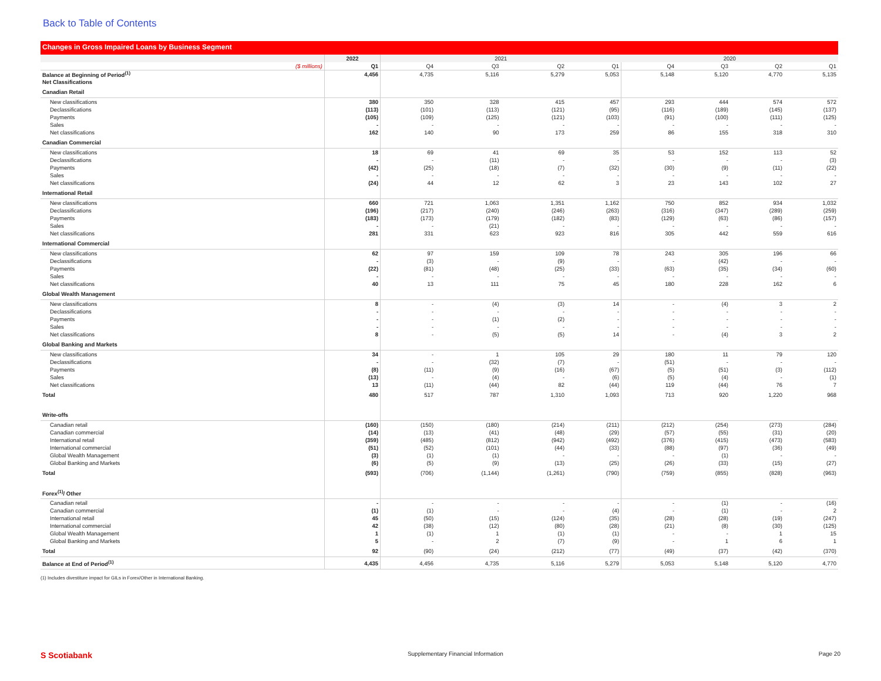Back to Table of Contents
Changes in Gross Impaired Loans by Business Segment
| | 2022 | 2021 | | | | 2020 | | | |
| --- | --- | --- | --- | --- | --- | --- | --- | --- | --- |
| ($ millions) | Q1 | Q4 | Q3 | Q2 | Q1 | Q4 | Q3 | Q2 | Q1 |
| Balance at Beginning of Period<sup>(1)</sup> | 4,456 | 4,735 | 5,116 | 5,279 | 5,053 | 5,148 | 5,120 | 4,770 | 5,135 |
| Net Classifications | | | | | | | | | |
| Canadian Retail | | | | | | | | | |
| New classifications | 380 | 350 | 328 | 415 | 457 | 293 | 444 | 574 | 572 |
| Declassifications | (113) | (101) | (113) | (121) | (95) | (116) | (189) | (145) | (137) |
| Payments | (105) | (109) | (125) | (121) | (103) | (91) | (100) | (111) | (125) |
| Sales | - | - | - | - | - | - | - | - | - |
| Net classifications | 162 | 140 | 90 | 173 | 259 | 86 | 155 | 318 | 310 |
| Canadian Commercial | | | | | | | | | |
| New classifications | 18 | 69 | 41 | 69 | 35 | 53 | 152 | 113 | 52 |
| Declassifications | - | - | (11) | - | - | - | - | - | (3) |
| Payments | (42) | (25) | (18) | (7) | (32) | (30) | (9) | (11) | (22) |
| Sales | - | - | - | - | - | - | - | - | - |
| Net classifications | (24) | 44 | 12 | 62 | 3 | 23 | 143 | 102 | 27 |
| International Retail | | | | | | | | | |
| New classifications | 660 | 721 | 1,063 | 1,351 | 1,162 | 750 | 852 | 934 | 1,032 |
| Declassifications | (196) | (217) | (240) | (246) | (263) | (316) | (347) | (289) | (259) |
| Payments | (183) | (173) | (179) | (182) | (83) | (129) | (63) | (86) | (157) |
| Sales | - | - | (21) | - | - | - | - | - | - |
| Net classifications | 281 | 331 | 623 | 923 | 816 | 305 | 442 | 559 | 616 |
| International Commercial | | | | | | | | | |
| New classifications | 62 | 97 | 159 | 109 | 78 | 243 | 305 | 196 | 66 |
| Declassifications | - | (3) | - | (9) | - | - | (42) | - | - |
| Payments | (22) | (81) | (48) | (25) | (33) | (63) | (35) | (34) | (60) |
| Sales | - | - | - | - | - | - | - | - | - |
| Net classifications | 40 | 13 | 111 | 75 | 45 | 180 | 228 | 162 | 6 |
| Global Wealth Management | | | | | | | | | |
| New classifications | 8 | - | (4) | (3) | 14 | - | (4) | 3 | 2 |
| Declassifications | - | - | - | - | - | - | - | - | - |
| Payments | - | - | (1) | (2) | - | - | - | - | - |
| Sales | - | - | - | - | - | - | - | - | - |
| Net classifications | 8 | - | (5) | (5) | 14 | - | (4) | 3 | 2 |
| Global Banking and Markets | | | | | | | | | |
| New classifications | 34 | - | 1 | 105 | 29 | 180 | 11 | 79 | 120 |
| Declassifications | - | - | (32) | (7) | - | (51) | - | - | - |
| Payments | (8) | (11) | (9) | (16) | (67) | (5) | (51) | (3) | (112) |
| Sales | (13) | - | (4) | - | (6) | (5) | (4) | - | (1) |
| Net classifications | 13 | (11) | (44) | 82 | (44) | 119 | (44) | 76 | 7 |
| Total | 480 | 517 | 787 | 1,310 | 1,093 | 713 | 920 | 1,220 | 968 |
| Write-offs | | | | | | | | | |
| Canadian retail | (160) | (150) | (180) | (214) | (211) | (212) | (254) | (273) | (284) |
| Canadian commercial | (14) | (13) | (41) | (48) | (29) | (57) | (55) | (31) | (20) |
| International retail | (359) | (485) | (812) | (942) | (492) | (376) | (415) | (473) | (583) |
| International commercial | (51) | (52) | (101) | (44) | (33) | (88) | (97) | (36) | (49) |
| Global Wealth Management | (3) | (1) | (1) | - | - | - | (1) | - | - |
| Global Banking and Markets | (6) | (5) | (9) | (13) | (25) | (26) | (33) | (15) | (27) |
| Total | (593) | (706) | (1,144) | (1,261) | (790) | (759) | (855) | (828) | (963) |
| Forex<sup>(1)</sup>/ Other | | | | | | | | | |
| Canadian retail | - | - | - | - | - | - | (1) | - | (16) |
| Canadian commercial | (1) | (1) | - | - | (4) | - | (1) | - | 2 |
| International retail | 45 | (50) | (15) | (124) | (35) | (28) | (28) | (19) | (247) |
| International commercial | 42 | (38) | (12) | (80) | (28) | (21) | (8) | (30) | (125) |
| Global Wealth Management | 1 | (1) | 1 | (1) | (1) | - | - | 1 | 15 |
| Global Banking and Markets | 5 | - | 2 | (7) | (9) | - | 1 | 6 | 1 |
| Total | 92 | (90) | (24) | (212) | (77) | (49) | (37) | (42) | (370) |
| Balance at End of Period<sup>(1)</sup> | 4,435 | 4,456 | 4,735 | 5,116 | 5,279 | 5,053 | 5,148 | 5,120 | 4,770 |
(1) Includes divestiture impact for GILs in Forex/Other in International Banking.
S Scotiabank Supplementary Financial Information Page 20